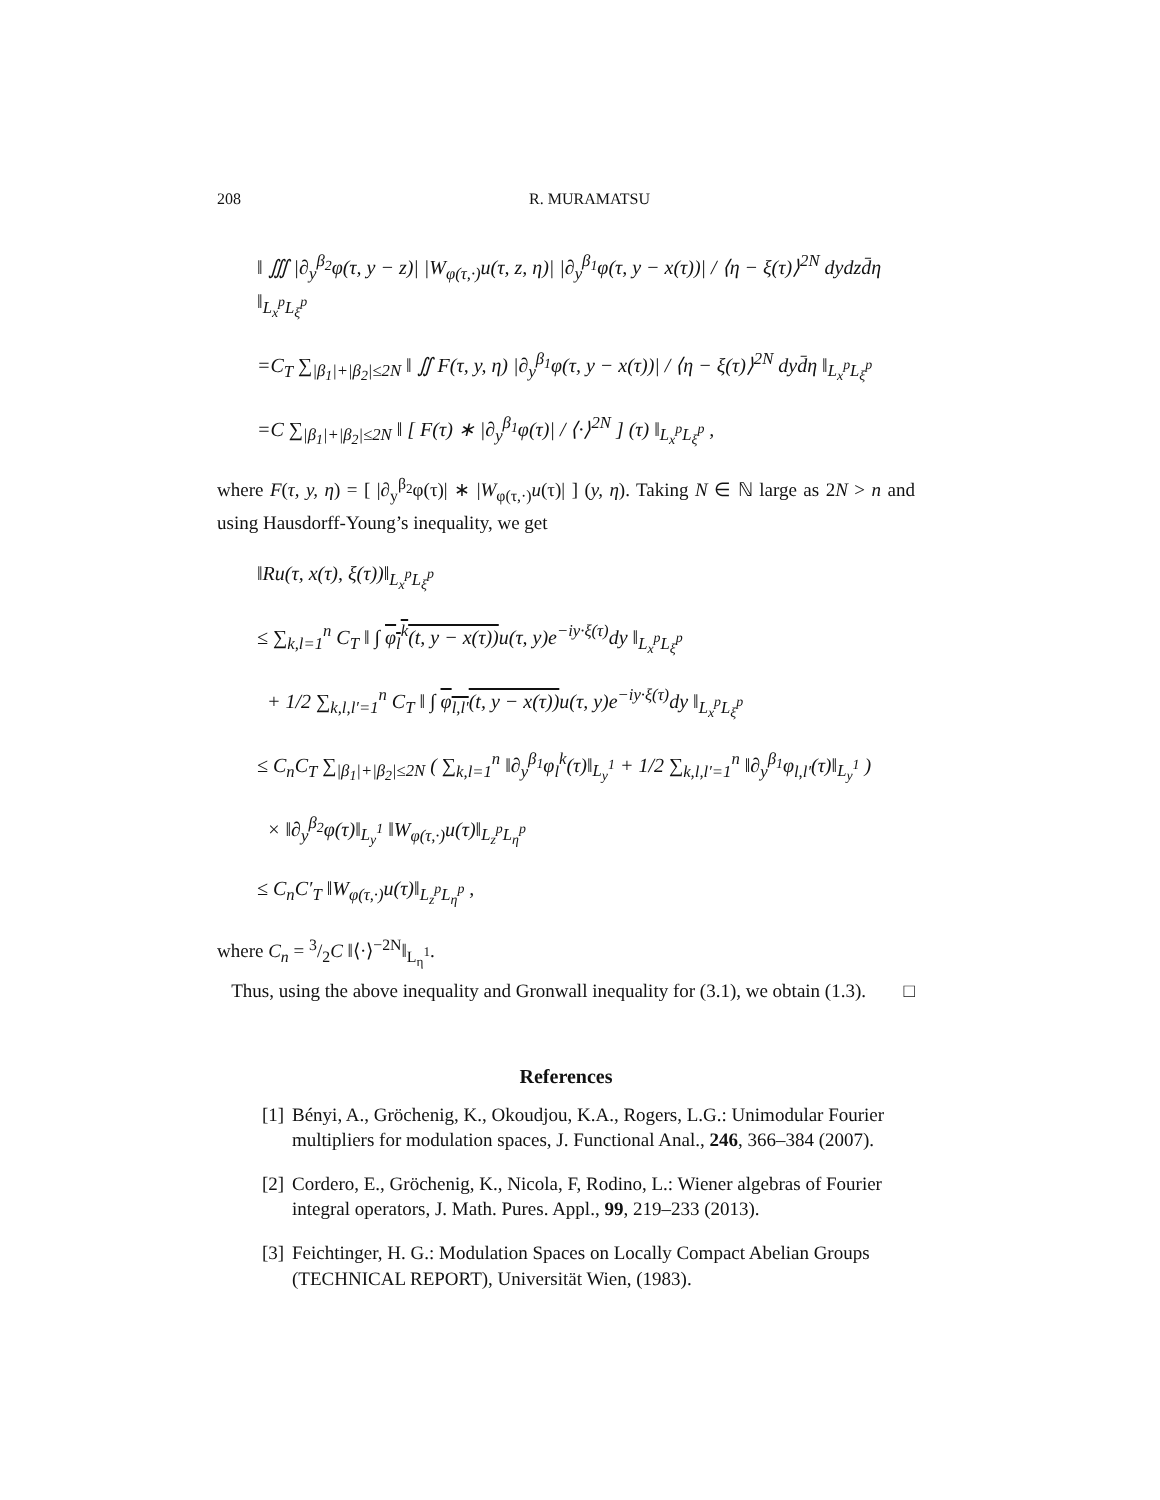208 R. MURAMATSU
‖ ∭ |∂<sub>y</sub><sup>β<sub>2</sub></sup>φ(τ, y − z)| |W<sub>φ(τ,·)</sub>u(τ, z, η)| |∂<sub>y</sub><sup>β<sub>1</sub></sup>φ(τ, y − x(τ))| / ⟨η − ξ(τ)⟩<sup>2N</sup> dydzd̄η ‖<sub>L<sub>x</sub><sup>p</sup>L<sub>ξ</sub><sup>p</sup></sub>
=C<sub>T</sub> ∑<sub>|β<sub>1</sub>|+|β<sub>2</sub>|≤2N</sub> ‖ ∬ F(τ, y, η) |∂<sub>y</sub><sup>β<sub>1</sub></sup>φ(τ, y − x(τ))| / ⟨η − ξ(τ)⟩<sup>2N</sup> dyd̄η ‖<sub>L<sub>x</sub><sup>p</sup>L<sub>ξ</sub><sup>p</sup></sub>
=C ∑<sub>|β<sub>1</sub>|+|β<sub>2</sub>|≤2N</sub> ‖ [ F(τ) ∗ |∂<sub>y</sub><sup>β<sub>1</sub></sup>φ(τ)| / ⟨·⟩<sup>2N</sup> ] (τ) ‖<sub>L<sub>x</sub><sup>p</sup>L<sub>ξ</sub><sup>p</sup></sub> ,
where F(τ, y, η) = [ |∂<sub>y</sub><sup>β<sub>2</sub></sup>φ(τ)| ∗ |W<sub>φ(τ,·)</sub>u(τ)| ] (y, η). Taking N ∈ ℕ large as 2N > n and using Hausdorff-Young’s inequality, we get
‖Ru(τ, x(τ), ξ(τ))‖<sub>L<sub>x</sub><sup>p</sup>L<sub>ξ</sub><sup>p</sup></sub>
≤ ∑<sub>k,l=1</sub><sup>n</sup> C<sub>T</sub> ‖ ∫ φ<sub>l</sub><sup>k</sup>(t, y − x(τ)) u(τ, y)e<sup>−iy·ξ(τ)</sup>dy ‖<sub>L<sub>x</sub><sup>p</sup>L<sub>ξ</sub><sup>p</sup></sub>
+ 1/2 ∑<sub>k,l,l′=1</sub><sup>n</sup> C<sub>T</sub> ‖ ∫ φ<sub>l,l′</sub>(t, y − x(τ)) u(τ, y)e<sup>−iy·ξ(τ)</sup>dy ‖<sub>L<sub>x</sub><sup>p</sup>L<sub>ξ</sub><sup>p</sup></sub>
≤ C<sub>n</sub>C<sub>T</sub> ∑<sub>|β<sub>1</sub>|+|β<sub>2</sub>|≤2N</sub> ( ∑<sub>k,l=1</sub><sup>n</sup> ‖∂<sub>y</sub><sup>β<sub>1</sub></sup>φ<sub>l</sub><sup>k</sup>(τ)‖<sub>L<sub>y</sub><sup>1</sup></sub> + 1/2 ∑<sub>k,l,l′=1</sub><sup>n</sup> ‖∂<sub>y</sub><sup>β<sub>1</sub></sup>φ<sub>l,l′</sub>(τ)‖<sub>L<sub>y</sub><sup>1</sup></sub> )
× ‖∂<sub>y</sub><sup>β<sub>2</sub></sup>φ(τ)‖<sub>L<sub>y</sub><sup>1</sup></sub> ‖W<sub>φ(τ,·)</sub>u(τ)‖<sub>L<sub>z</sub><sup>p</sup>L<sub>η</sub><sup>p</sup></sub>
≤ C<sub>n</sub>C′<sub>T</sub> ‖W<sub>φ(τ,·)</sub>u(τ)‖<sub>L<sub>z</sub><sup>p</sup>L<sub>η</sub><sup>p</sup></sub> ,
where C<sub>n</sub> = 3/2C ‖⟨·⟩<sup>−2N</sup>‖<sub>L<sub>η</sub><sup>1</sup></sub>.
Thus, using the above inequality and Gronwall inequality for (3.1), we obtain (1.3). □
References
[1] Bényi, A., Gröchenig, K., Okoudjou, K.A., Rogers, L.G.: Unimodular Fourier multipliers for modulation spaces, J. Functional Anal., 246, 366–384 (2007).
[2] Cordero, E., Gröchenig, K., Nicola, F, Rodino, L.: Wiener algebras of Fourier integral operators, J. Math. Pures. Appl., 99, 219–233 (2013).
[3] Feichtinger, H. G.: Modulation Spaces on Locally Compact Abelian Groups (TECHNICAL REPORT), Universität Wien, (1983).